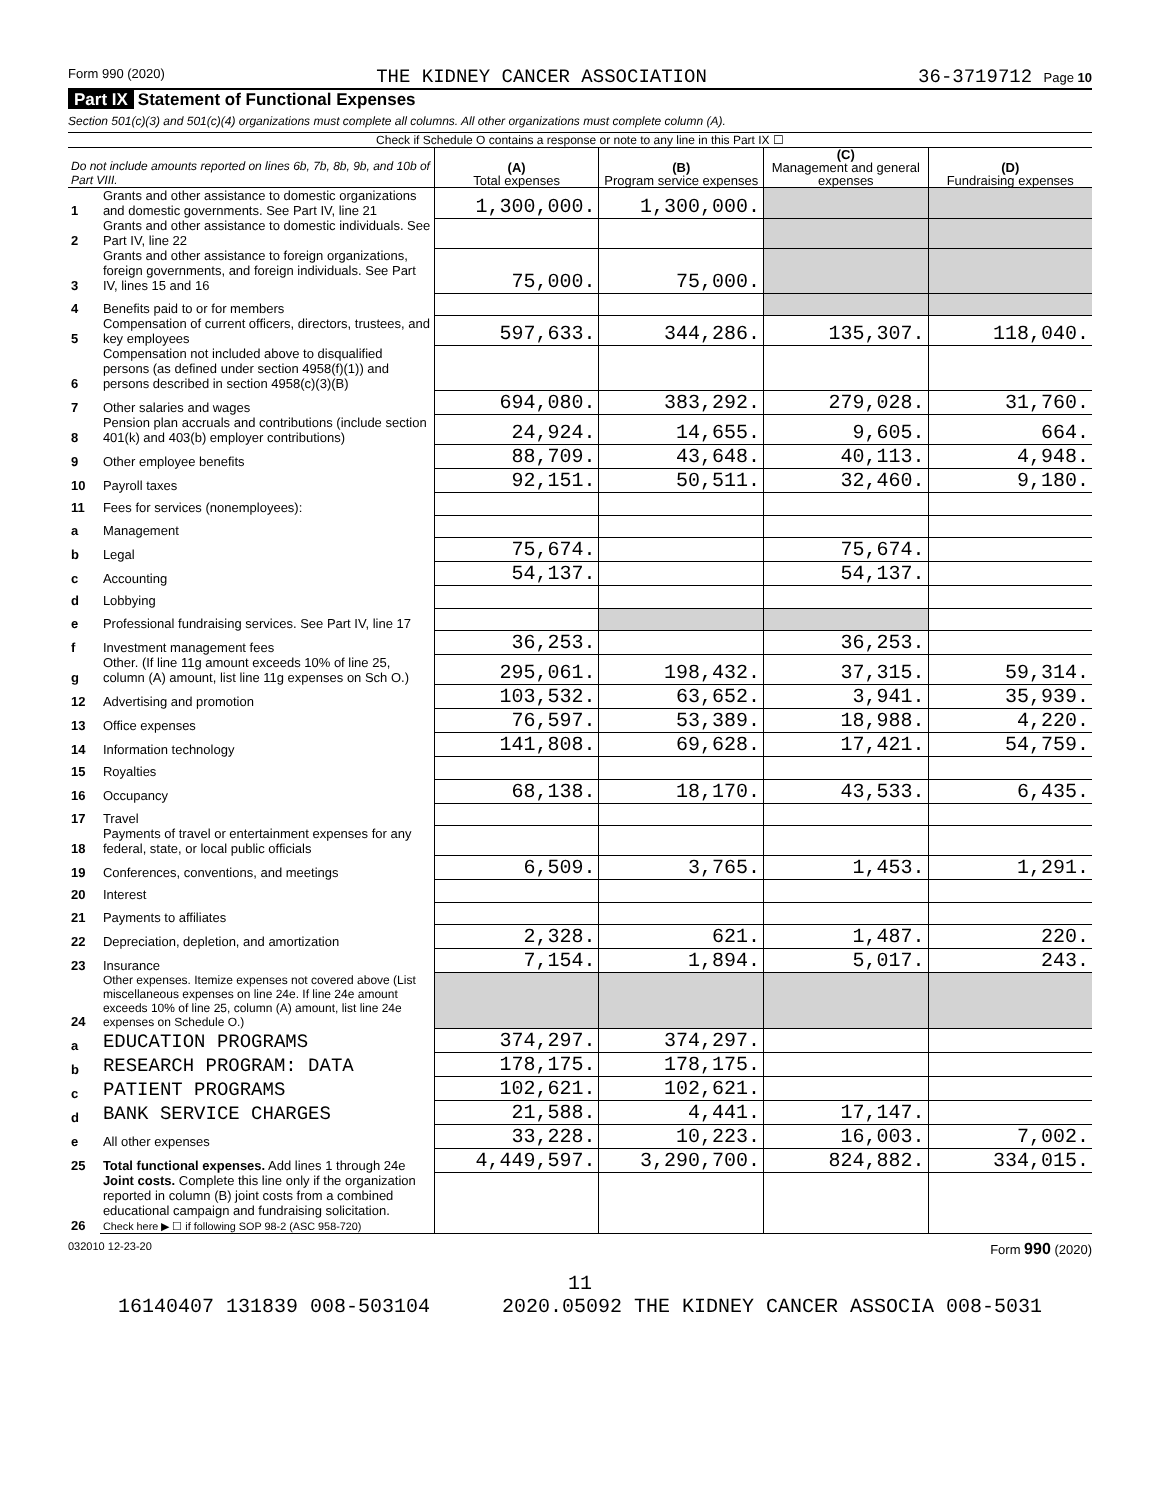Form 990 (2020) THE KIDNEY CANCER ASSOCIATION 36-3719712 Page 10
Part IX Statement of Functional Expenses
Section 501(c)(3) and 501(c)(4) organizations must complete all columns. All other organizations must complete column (A).
Check if Schedule O contains a response or note to any line in this Part IX ☐
| Do not include amounts reported on lines 6b, 7b, 8b, 9b, and 10b of Part VIII. | | (A) Total expenses | (B) Program service expenses | (C) Management and general expenses | (D) Fundraising expenses |
| 1 | Grants and other assistance to domestic organizations and domestic governments. See Part IV, line 21 | 1,300,000. | 1,300,000. | | |
| 2 | Grants and other assistance to domestic individuals. See Part IV, line 22 | | | | |
| 3 | Grants and other assistance to foreign organizations, foreign governments, and foreign individuals. See Part IV, lines 15 and 16 | 75,000. | 75,000. | | |
| 4 | Benefits paid to or for members | | | | |
| 5 | Compensation of current officers, directors, trustees, and key employees | 597,633. | 344,286. | 135,307. | 118,040. |
| 6 | Compensation not included above to disqualified persons (as defined under section 4958(f)(1)) and persons described in section 4958(c)(3)(B) | | | | |
| 7 | Other salaries and wages | 694,080. | 383,292. | 279,028. | 31,760. |
| 8 | Pension plan accruals and contributions (include section 401(k) and 403(b) employer contributions) | 24,924. | 14,655. | 9,605. | 664. |
| 9 | Other employee benefits | 88,709. | 43,648. | 40,113. | 4,948. |
| 10 | Payroll taxes | 92,151. | 50,511. | 32,460. | 9,180. |
| 11 | Fees for services (nonemployees): | | | | |
| a | Management | | | | |
| b | Legal | 75,674. | | 75,674. | |
| c | Accounting | 54,137. | | 54,137. | |
| d | Lobbying | | | | |
| e | Professional fundraising services. See Part IV, line 17 | | | | |
| f | Investment management fees | 36,253. | | 36,253. | |
| g | Other. (If line 11g amount exceeds 10% of line 25, column (A) amount, list line 11g expenses on Sch O.) | 295,061. | 198,432. | 37,315. | 59,314. |
| 12 | Advertising and promotion | 103,532. | 63,652. | 3,941. | 35,939. |
| 13 | Office expenses | 76,597. | 53,389. | 18,988. | 4,220. |
| 14 | Information technology | 141,808. | 69,628. | 17,421. | 54,759. |
| 15 | Royalties | | | | |
| 16 | Occupancy | 68,138. | 18,170. | 43,533. | 6,435. |
| 17 | Travel | | | | |
| 18 | Payments of travel or entertainment expenses for any federal, state, or local public officials | | | | |
| 19 | Conferences, conventions, and meetings | 6,509. | 3,765. | 1,453. | 1,291. |
| 20 | Interest | | | | |
| 21 | Payments to affiliates | | | | |
| 22 | Depreciation, depletion, and amortization | 2,328. | 621. | 1,487. | 220. |
| 23 | Insurance | 7,154. | 1,894. | 5,017. | 243. |
| 24 | Other expenses. Itemize expenses not covered above (List miscellaneous expenses on line 24e. If line 24e amount exceeds 10% of line 25, column (A) amount, list line 24e expenses on Schedule O.) | | | | |
| a | EDUCATION PROGRAMS | 374,297. | 374,297. | | |
| b | RESEARCH PROGRAM: DATA | 178,175. | 178,175. | | |
| c | PATIENT PROGRAMS | 102,621. | 102,621. | | |
| d | BANK SERVICE CHARGES | 21,588. | 4,441. | 17,147. | |
| e | All other expenses | 33,228. | 10,223. | 16,003. | 7,002. |
| 25 | Total functional expenses. Add lines 1 through 24e | 4,449,597. | 3,290,700. | 824,882. | 334,015. |
| 26 | Joint costs. Complete this line only if the organization reported in column (B) joint costs from a combined educational campaign and fundraising solicitation. Check here ▶ ☐ if following SOP 98-2 (ASC 958-720) | | | | |
032010 12-23-20 Form 990 (2020)
11
16140407 131839 008-503104 2020.05092 THE KIDNEY CANCER ASSOCIA 008-5031